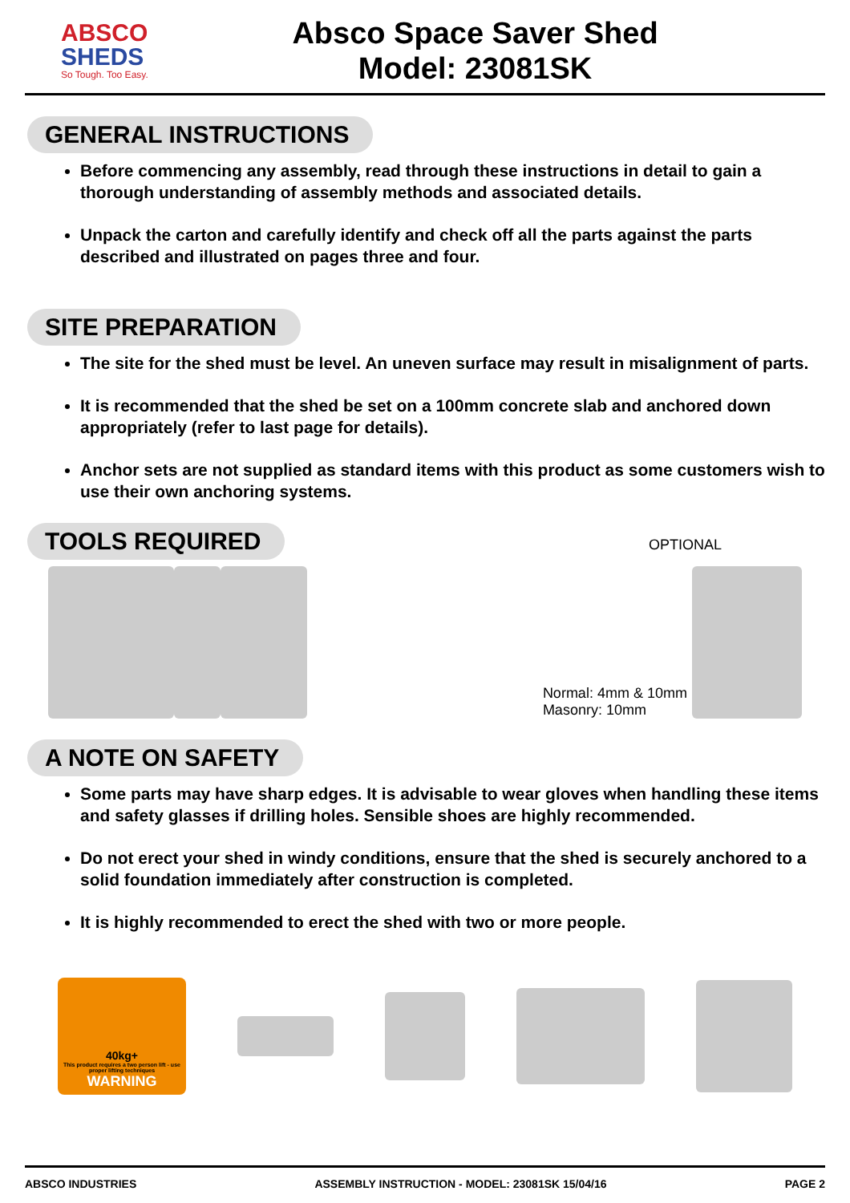ABSCO
SHEDS
So Tough. Too Easy.
Absco Space Saver Shed
Model: 23081SK
GENERAL INSTRUCTIONS
Before commencing any assembly, read through these instructions in detail to gain a thorough understanding of assembly methods and associated details.
Unpack the carton and carefully identify and check off all the parts against the parts described and illustrated on pages three and four.
SITE PREPARATION
The site for the shed must be level. An uneven surface may result in misalignment of parts.
It is recommended that the shed be set on a 100mm concrete slab and anchored down appropriately (refer to last page for details).
Anchor sets are not supplied as standard items with this product as some customers wish to use their own anchoring systems.
TOOLS REQUIRED
OPTIONAL
Normal: 4mm & 10mm
Masonry: 10mm
A NOTE ON SAFETY
Some parts may have sharp edges. It is advisable to wear gloves when handling these items and safety glasses if drilling holes. Sensible shoes are highly recommended.
Do not erect your shed in windy conditions, ensure that the shed is securely anchored to a solid foundation immediately after construction is completed.
It is highly recommended to erect the shed with two or more people.
40kg+
This product requires a two person lift - use proper lifting techniques
WARNING
ABSCO INDUSTRIES ASSEMBLY INSTRUCTION - MODEL: 23081SK 15/04/16 PAGE 2